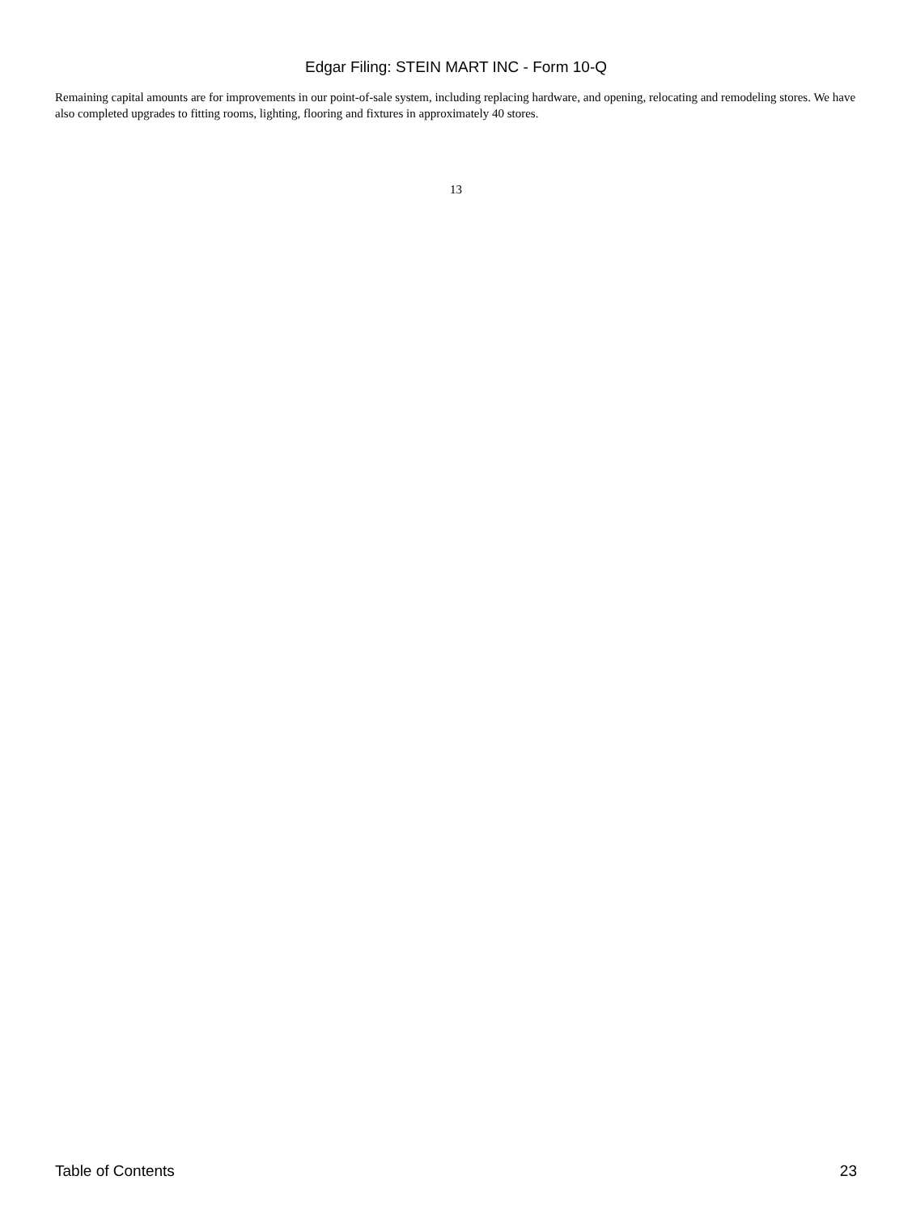Edgar Filing: STEIN MART INC - Form 10-Q
Remaining capital amounts are for improvements in our point-of-sale system, including replacing hardware, and opening, relocating and remodeling stores. We have also completed upgrades to fitting rooms, lighting, flooring and fixtures in approximately 40 stores.
13
Table of Contents 23